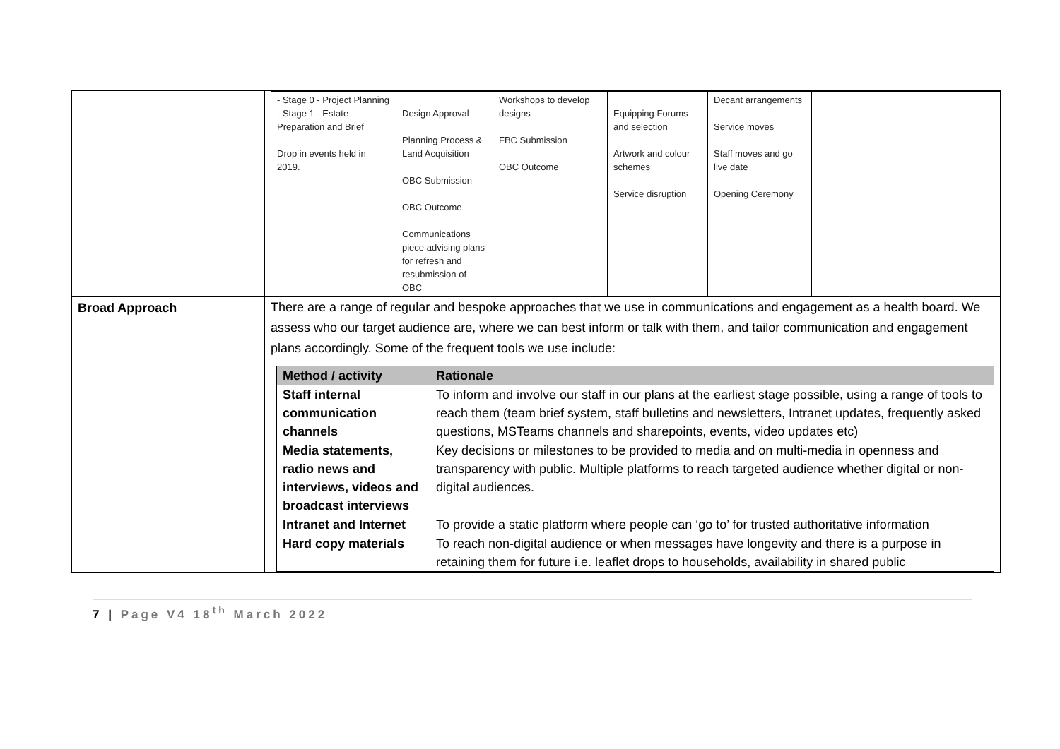| | / - Stage 0 - Project Planning - Stage 1 - Estate Preparation and Brief Drop in events held in 2019. / Design Approval Planning Process & Land Acquisition OBC Submission OBC Outcome Communications piece advising plans for refresh and resubmission of OBC / Workshops to develop designs FBC Submission OBC Outcome / Equipping Forums and selection Artwork and colour schemes Service disruption / Decant arrangements Service moves Staff moves and go live date Opening Ceremony / / |
| Broad Approach | There are a range of regular and bespoke approaches that we use in communications and engagement as a health board. We assess who our target audience are, where we can best inform or talk with them, and tailor communication and engagement plans accordingly. Some of the frequent tools we use include: / Method / activity / Rationale / / --- / --- / / Staff internal communication channels / To inform and involve our staff in our plans at the earliest stage possible, using a range of tools to reach them (team brief system, staff bulletins and newsletters, Intranet updates, frequently asked questions, MSTeams channels and sharepoints, events, video updates etc) / / Media statements, radio news and interviews, videos and broadcast interviews / Key decisions or milestones to be provided to media and on multi-media in openness and transparency with public. Multiple platforms to reach targeted audience whether digital or non-digital audiences. / / Intranet and Internet / To provide a static platform where people can ‘go to’ for trusted authoritative information / / Hard copy materials / To reach non-digital audience or when messages have longevity and there is a purpose in retaining them for future i.e. leaflet drops to households, availability in shared public / |
7 | Page V4 18<sup>th</sup> March 2022